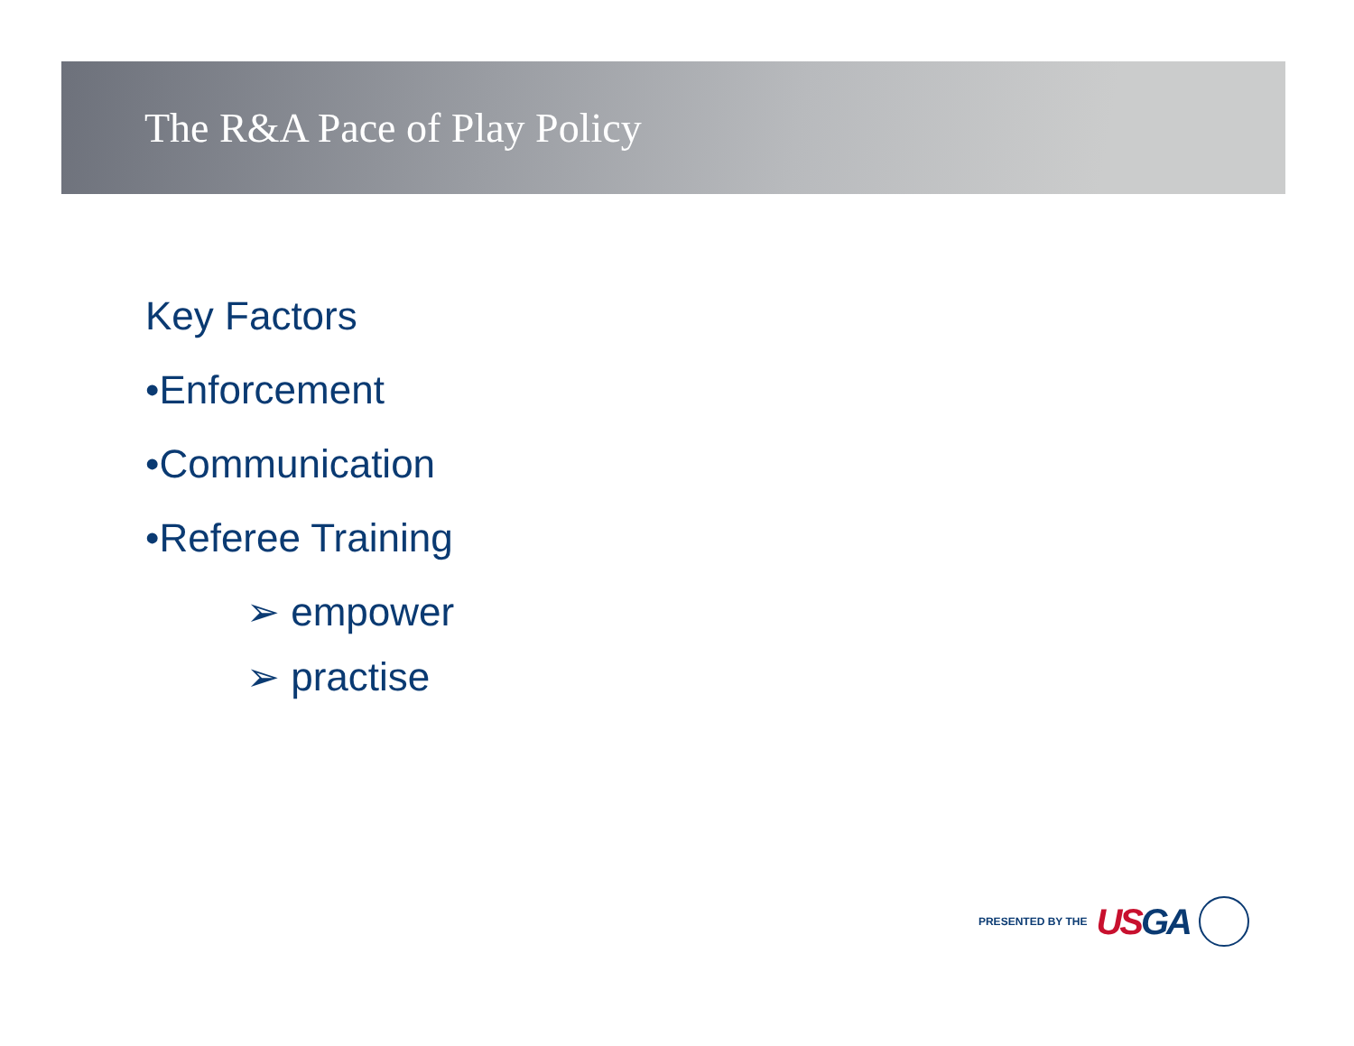The R&A Pace of Play Policy
Key Factors
•Enforcement
•Communication
•Referee Training
➢ empower
➢ practise
PRESENTED BY THE USGA